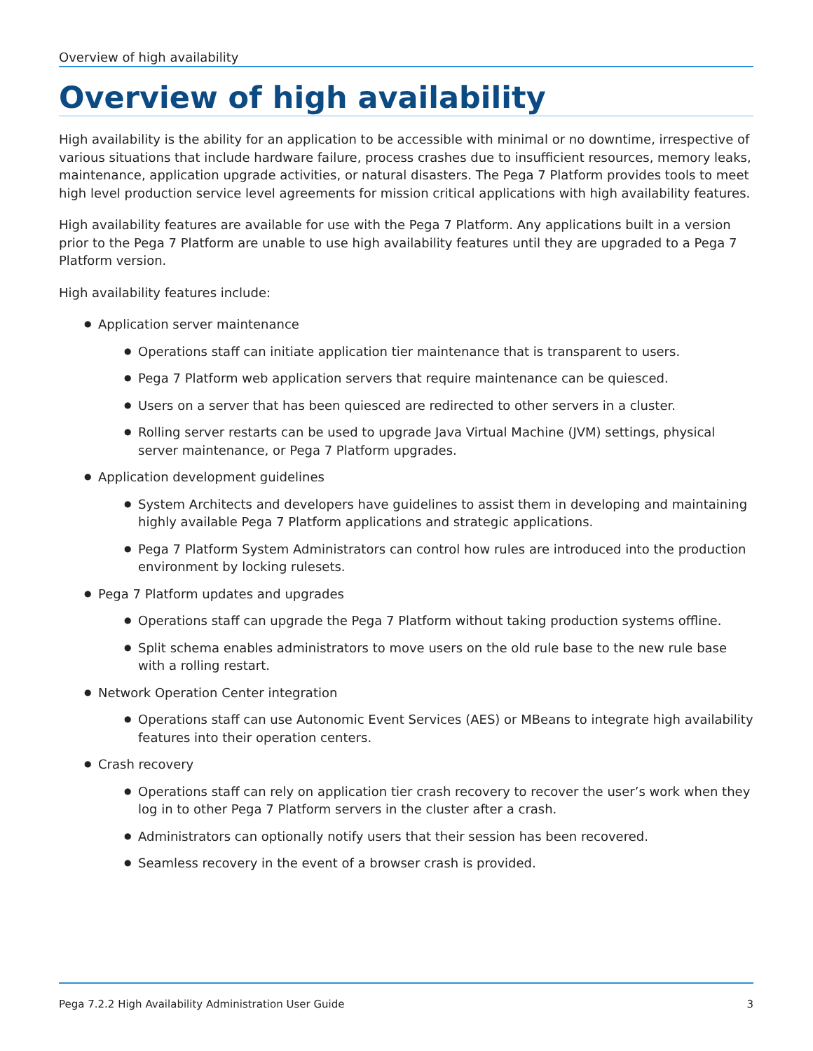Overview of high availability
Overview of high availability
High availability is the ability for an application to be accessible with minimal or no downtime, irrespective of various situations that include hardware failure, process crashes due to insufficient resources, memory leaks, maintenance, application upgrade activities, or natural disasters. The Pega 7 Platform provides tools to meet high level production service level agreements for mission critical applications with high availability features.
High availability features are available for use with the Pega 7 Platform. Any applications built in a version prior to the Pega 7 Platform are unable to use high availability features until they are upgraded to a Pega 7 Platform version.
High availability features include:
● Application server maintenance
● Operations staff can initiate application tier maintenance that is transparent to users.
● Pega 7 Platform web application servers that require maintenance can be quiesced.
● Users on a server that has been quiesced are redirected to other servers in a cluster.
● Rolling server restarts can be used to upgrade Java Virtual Machine (JVM) settings, physical server maintenance, or Pega 7 Platform upgrades.
● Application development guidelines
● System Architects and developers have guidelines to assist them in developing and maintaining highly available Pega 7 Platform applications and strategic applications.
● Pega 7 Platform System Administrators can control how rules are introduced into the production environment by locking rulesets.
● Pega 7 Platform updates and upgrades
● Operations staff can upgrade the Pega 7 Platform without taking production systems offline.
● Split schema enables administrators to move users on the old rule base to the new rule base with a rolling restart.
● Network Operation Center integration
● Operations staff can use Autonomic Event Services (AES) or MBeans to integrate high availability features into their operation centers.
● Crash recovery
● Operations staff can rely on application tier crash recovery to recover the user’s work when they log in to other Pega 7 Platform servers in the cluster after a crash.
● Administrators can optionally notify users that their session has been recovered.
● Seamless recovery in the event of a browser crash is provided.
Pega 7.2.2 High Availability Administration User Guide 3